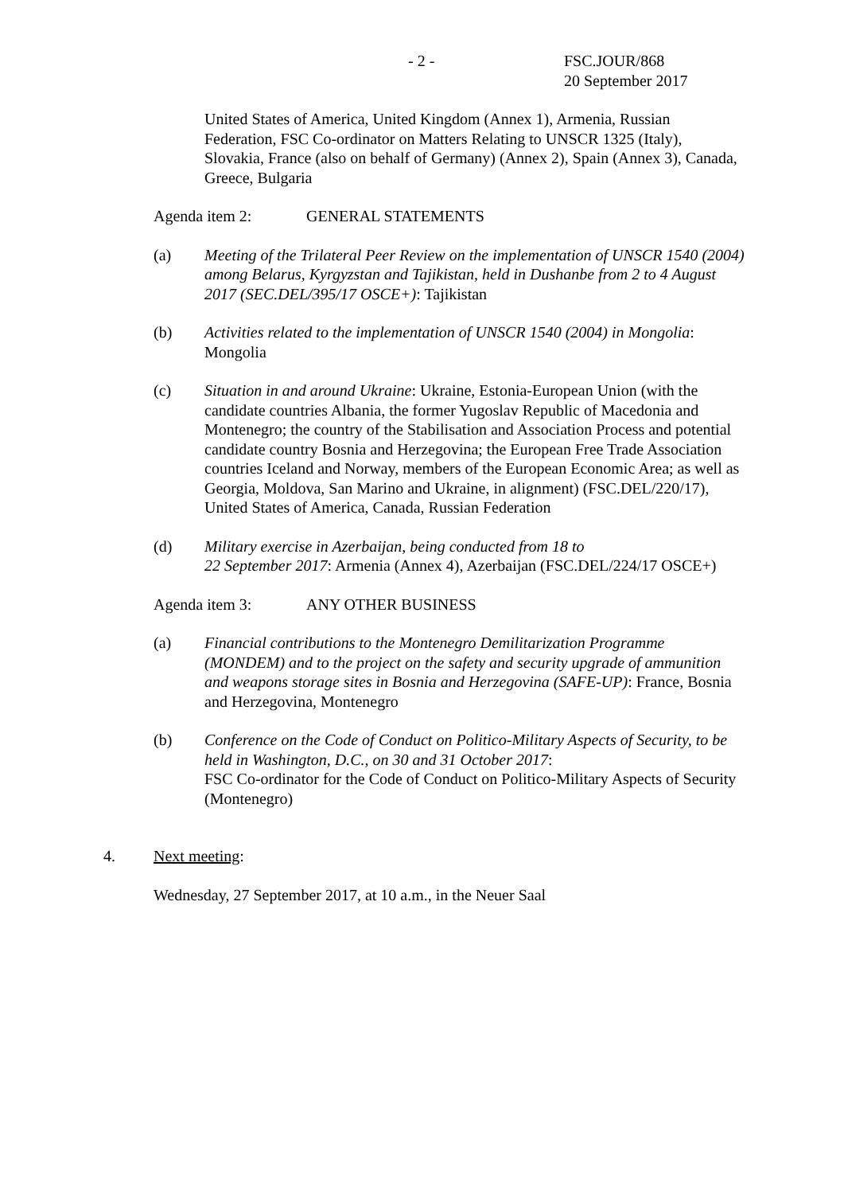- 2 - FSC.JOUR/868
20 September 2017
United States of America, United Kingdom (Annex 1), Armenia, Russian Federation, FSC Co-ordinator on Matters Relating to UNSCR 1325 (Italy), Slovakia, France (also on behalf of Germany) (Annex 2), Spain (Annex 3), Canada, Greece, Bulgaria
Agenda item 2: GENERAL STATEMENTS
(a) Meeting of the Trilateral Peer Review on the implementation of UNSCR 1540 (2004) among Belarus, Kyrgyzstan and Tajikistan, held in Dushanbe from 2 to 4 August 2017 (SEC.DEL/395/17 OSCE+): Tajikistan
(b) Activities related to the implementation of UNSCR 1540 (2004) in Mongolia: Mongolia
(c) Situation in and around Ukraine: Ukraine, Estonia-European Union (with the candidate countries Albania, the former Yugoslav Republic of Macedonia and Montenegro; the country of the Stabilisation and Association Process and potential candidate country Bosnia and Herzegovina; the European Free Trade Association countries Iceland and Norway, members of the European Economic Area; as well as Georgia, Moldova, San Marino and Ukraine, in alignment) (FSC.DEL/220/17), United States of America, Canada, Russian Federation
(d) Military exercise in Azerbaijan, being conducted from 18 to
22 September 2017: Armenia (Annex 4), Azerbaijan (FSC.DEL/224/17 OSCE+)
Agenda item 3: ANY OTHER BUSINESS
(a) Financial contributions to the Montenegro Demilitarization Programme (MONDEM) and to the project on the safety and security upgrade of ammunition and weapons storage sites in Bosnia and Herzegovina (SAFE-UP): France, Bosnia and Herzegovina, Montenegro
(b) Conference on the Code of Conduct on Politico-Military Aspects of Security, to be held in Washington, D.C., on 30 and 31 October 2017:
FSC Co-ordinator for the Code of Conduct on Politico-Military Aspects of Security (Montenegro)
4. Next meeting:
Wednesday, 27 September 2017, at 10 a.m., in the Neuer Saal